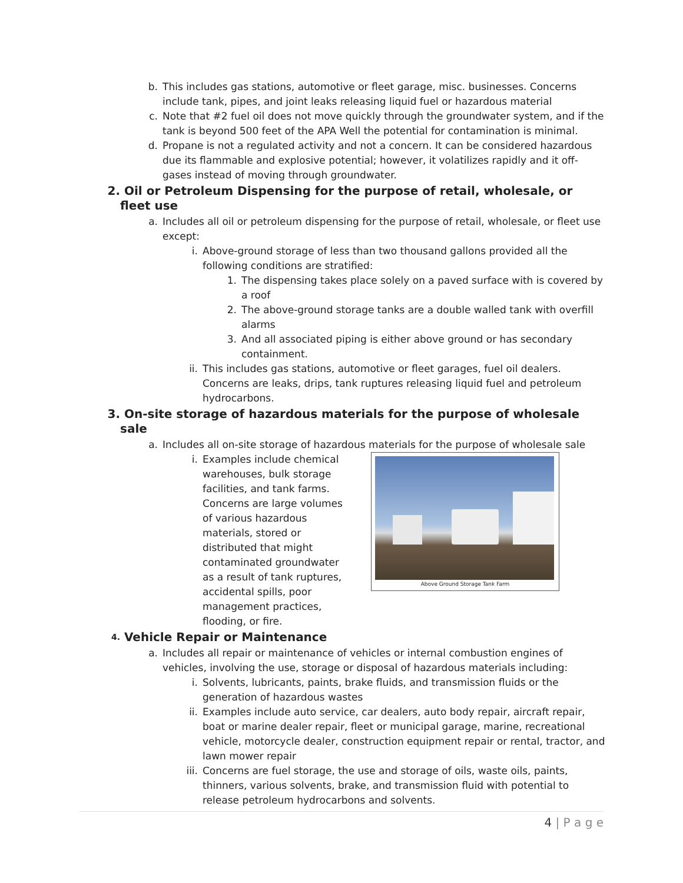b. This includes gas stations, automotive or fleet garage, misc. businesses. Concerns include tank, pipes, and joint leaks releasing liquid fuel or hazardous material
c. Note that #2 fuel oil does not move quickly through the groundwater system, and if the tank is beyond 500 feet of the APA Well the potential for contamination is minimal.
d. Propane is not a regulated activity and not a concern. It can be considered hazardous due its flammable and explosive potential; however, it volatilizes rapidly and it off-gases instead of moving through groundwater.
2. Oil or Petroleum Dispensing for the purpose of retail, wholesale, or fleet use
a. Includes all oil or petroleum dispensing for the purpose of retail, wholesale, or fleet use except:
i. Above-ground storage of less than two thousand gallons provided all the following conditions are stratified:
1. The dispensing takes place solely on a paved surface with is covered by a roof
2. The above-ground storage tanks are a double walled tank with overfill alarms
3. And all associated piping is either above ground or has secondary containment.
ii. This includes gas stations, automotive or fleet garages, fuel oil dealers. Concerns are leaks, drips, tank ruptures releasing liquid fuel and petroleum hydrocarbons.
3. On-site storage of hazardous materials for the purpose of wholesale sale
a. Includes all on-site storage of hazardous materials for the purpose of wholesale sale
i. Examples include chemical warehouses, bulk storage facilities, and tank farms. Concerns are large volumes of various hazardous materials, stored or distributed that might contaminated groundwater as a result of tank ruptures, accidental spills, poor management practices, flooding, or fire.
Above Ground Storage Tank Farm
4. Vehicle Repair or Maintenance
a. Includes all repair or maintenance of vehicles or internal combustion engines of vehicles, involving the use, storage or disposal of hazardous materials including:
i. Solvents, lubricants, paints, brake fluids, and transmission fluids or the generation of hazardous wastes
ii. Examples include auto service, car dealers, auto body repair, aircraft repair, boat or marine dealer repair, fleet or municipal garage, marine, recreational vehicle, motorcycle dealer, construction equipment repair or rental, tractor, and lawn mower repair
iii. Concerns are fuel storage, the use and storage of oils, waste oils, paints, thinners, various solvents, brake, and transmission fluid with potential to release petroleum hydrocarbons and solvents.
4 | P a g e